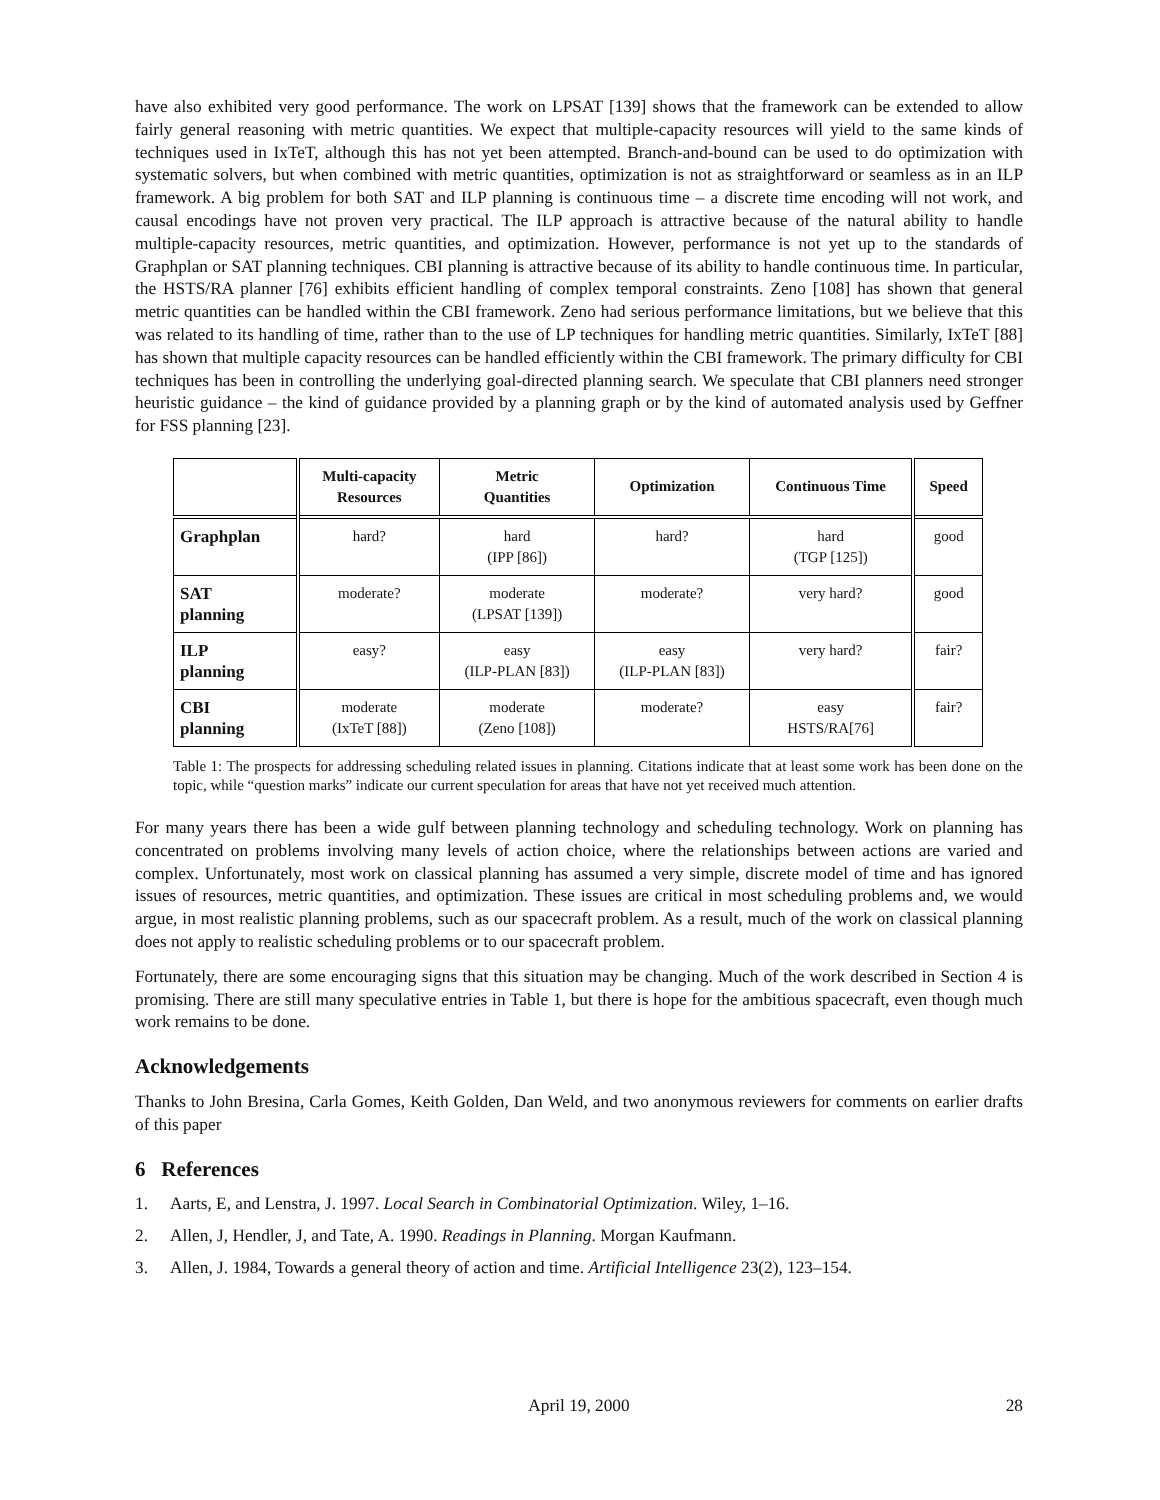have also exhibited very good performance. The work on LPSAT [139] shows that the framework can be extended to allow fairly general reasoning with metric quantities. We expect that multiple-capacity resources will yield to the same kinds of techniques used in IxTeT, although this has not yet been attempted. Branch-and-bound can be used to do optimization with systematic solvers, but when combined with metric quantities, optimization is not as straightforward or seamless as in an ILP framework. A big problem for both SAT and ILP planning is continuous time – a discrete time encoding will not work, and causal encodings have not proven very practical. The ILP approach is attractive because of the natural ability to handle multiple-capacity resources, metric quantities, and optimization. However, performance is not yet up to the standards of Graphplan or SAT planning techniques. CBI planning is attractive because of its ability to handle continuous time. In particular, the HSTS/RA planner [76] exhibits efficient handling of complex temporal constraints. Zeno [108] has shown that general metric quantities can be handled within the CBI framework. Zeno had serious performance limitations, but we believe that this was related to its handling of time, rather than to the use of LP techniques for handling metric quantities. Similarly, IxTeT [88] has shown that multiple capacity resources can be handled efficiently within the CBI framework. The primary difficulty for CBI techniques has been in controlling the underlying goal-directed planning search. We speculate that CBI planners need stronger heuristic guidance – the kind of guidance provided by a planning graph or by the kind of automated analysis used by Geffner for FSS planning [23].
| | Multi-capacity Resources | Metric Quantities | Optimization | Continuous Time | Speed |
| --- | --- | --- | --- | --- | --- |
| Graphplan | hard? | hard (IPP [86]) | hard? | hard (TGP [125]) | good |
| SAT planning | moderate? | moderate (LPSAT [139]) | moderate? | very hard? | good |
| ILP planning | easy? | easy (ILP-PLAN [83]) | easy (ILP-PLAN [83]) | very hard? | fair? |
| CBI planning | moderate (IxTeT [88]) | moderate (Zeno [108]) | moderate? | easy HSTS/RA[76] | fair? |
Table 1: The prospects for addressing scheduling related issues in planning. Citations indicate that at least some work has been done on the topic, while “question marks” indicate our current speculation for areas that have not yet received much attention.
For many years there has been a wide gulf between planning technology and scheduling technology. Work on planning has concentrated on problems involving many levels of action choice, where the relationships between actions are varied and complex. Unfortunately, most work on classical planning has assumed a very simple, discrete model of time and has ignored issues of resources, metric quantities, and optimization. These issues are critical in most scheduling problems and, we would argue, in most realistic planning problems, such as our spacecraft problem. As a result, much of the work on classical planning does not apply to realistic scheduling problems or to our spacecraft problem.
Fortunately, there are some encouraging signs that this situation may be changing. Much of the work described in Section 4 is promising. There are still many speculative entries in Table 1, but there is hope for the ambitious spacecraft, even though much work remains to be done.
Acknowledgements
Thanks to John Bresina, Carla Gomes, Keith Golden, Dan Weld, and two anonymous reviewers for comments on earlier drafts of this paper
6 References
1. Aarts, E, and Lenstra, J. 1997. Local Search in Combinatorial Optimization. Wiley, 1–16.
2. Allen, J, Hendler, J, and Tate, A. 1990. Readings in Planning. Morgan Kaufmann.
3. Allen, J. 1984, Towards a general theory of action and time. Artificial Intelligence 23(2), 123–154.
April 19, 2000 28